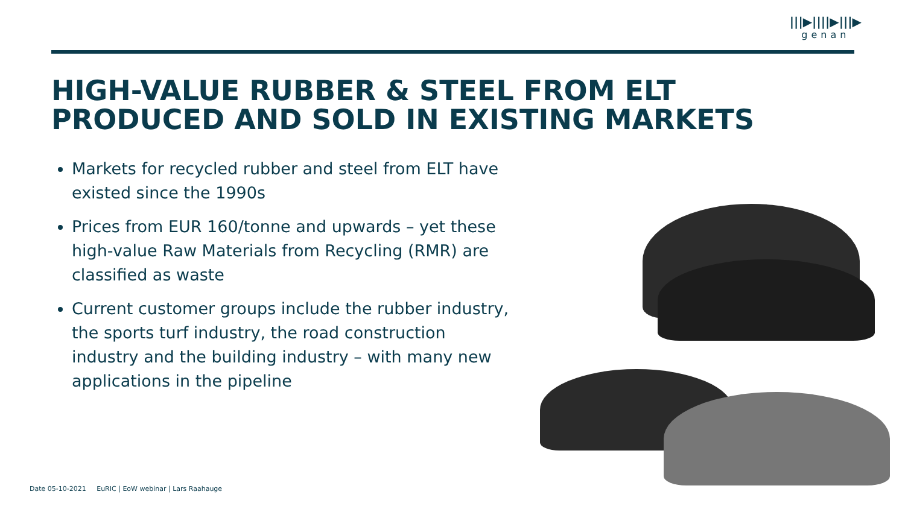|||▶||||▶|||▶
genan
HIGH-VALUE RUBBER & STEEL FROM ELT
PRODUCED AND SOLD IN EXISTING MARKETS
Markets for recycled rubber and steel from ELT have existed since the 1990s
Prices from EUR 160/tonne and upwards – yet these high-value Raw Materials from Recycling (RMR) are classified as waste
Current customer groups include the rubber industry, the sports turf industry, the road construction industry and the building industry – with many new applications in the pipeline
Date 05-10-2021 EuRIC | EoW webinar | Lars Raahauge